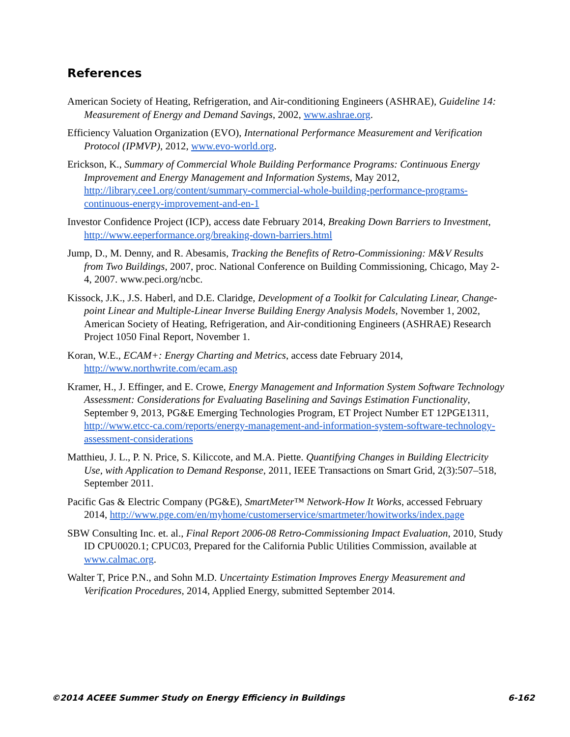References
American Society of Heating, Refrigeration, and Air-conditioning Engineers (ASHRAE), Guideline 14: Measurement of Energy and Demand Savings, 2002, www.ashrae.org.
Efficiency Valuation Organization (EVO), International Performance Measurement and Verification Protocol (IPMVP), 2012, www.evo-world.org.
Erickson, K., Summary of Commercial Whole Building Performance Programs: Continuous Energy Improvement and Energy Management and Information Systems, May 2012, http://library.cee1.org/content/summary-commercial-whole-building-performance-programs-continuous-energy-improvement-and-en-1
Investor Confidence Project (ICP), access date February 2014, Breaking Down Barriers to Investment, http://www.eeperformance.org/breaking-down-barriers.html
Jump, D., M. Denny, and R. Abesamis, Tracking the Benefits of Retro-Commissioning: M&V Results from Two Buildings, 2007, proc. National Conference on Building Commissioning, Chicago, May 2-4, 2007. www.peci.org/ncbc.
Kissock, J.K., J.S. Haberl, and D.E. Claridge, Development of a Toolkit for Calculating Linear, Change-point Linear and Multiple-Linear Inverse Building Energy Analysis Models, November 1, 2002, American Society of Heating, Refrigeration, and Air-conditioning Engineers (ASHRAE) Research Project 1050 Final Report, November 1.
Koran, W.E., ECAM+: Energy Charting and Metrics, access date February 2014, http://www.northwrite.com/ecam.asp
Kramer, H., J. Effinger, and E. Crowe, Energy Management and Information System Software Technology Assessment: Considerations for Evaluating Baselining and Savings Estimation Functionality, September 9, 2013, PG&E Emerging Technologies Program, ET Project Number ET 12PGE1311, http://www.etcc-ca.com/reports/energy-management-and-information-system-software-technology-assessment-considerations
Matthieu, J. L., P. N. Price, S. Kiliccote, and M.A. Piette. Quantifying Changes in Building Electricity Use, with Application to Demand Response, 2011, IEEE Transactions on Smart Grid, 2(3):507–518, September 2011.
Pacific Gas & Electric Company (PG&E), SmartMeter™ Network-How It Works, accessed February 2014, http://www.pge.com/en/myhome/customerservice/smartmeter/howitworks/index.page
SBW Consulting Inc. et. al., Final Report 2006-08 Retro-Commissioning Impact Evaluation, 2010, Study ID CPU0020.1; CPUC03, Prepared for the California Public Utilities Commission, available at www.calmac.org.
Walter T, Price P.N., and Sohn M.D. Uncertainty Estimation Improves Energy Measurement and Verification Procedures, 2014, Applied Energy, submitted September 2014.
©2014 ACEEE Summer Study on Energy Efficiency in Buildings 6-162